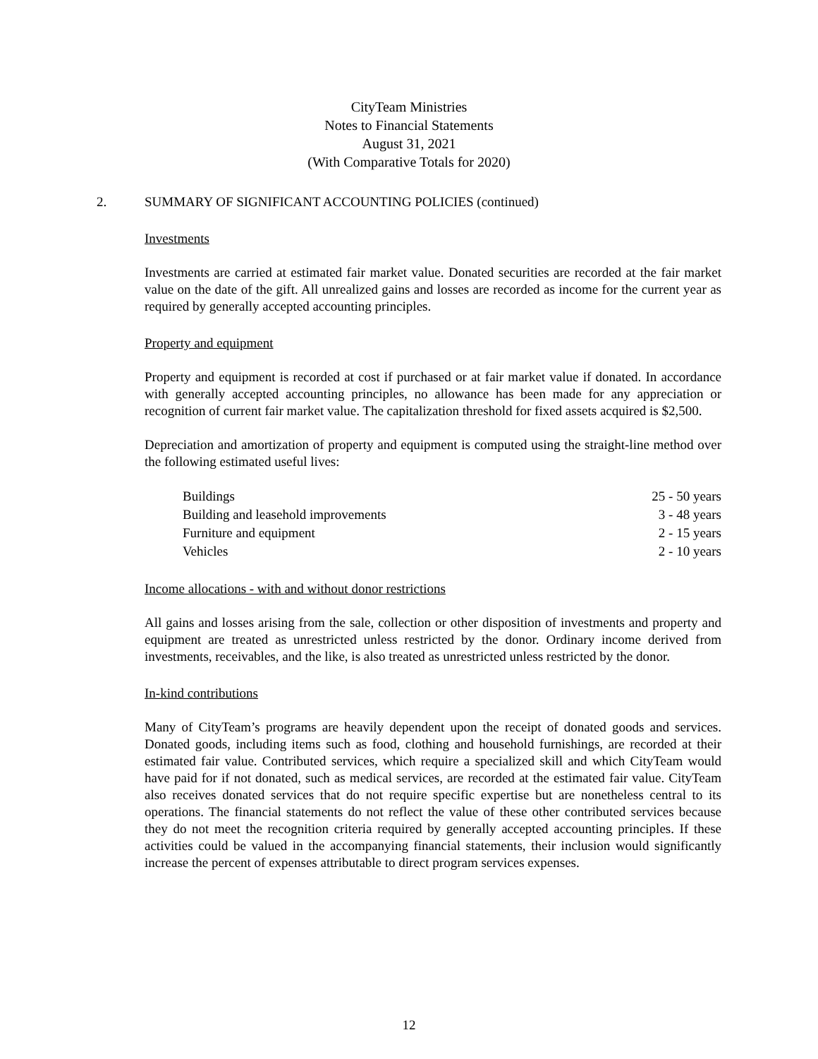CityTeam Ministries
Notes to Financial Statements
August 31, 2021
(With Comparative Totals for 2020)
2. SUMMARY OF SIGNIFICANT ACCOUNTING POLICIES (continued)
Investments
Investments are carried at estimated fair market value. Donated securities are recorded at the fair market value on the date of the gift. All unrealized gains and losses are recorded as income for the current year as required by generally accepted accounting principles.
Property and equipment
Property and equipment is recorded at cost if purchased or at fair market value if donated. In accordance with generally accepted accounting principles, no allowance has been made for any appreciation or recognition of current fair market value. The capitalization threshold for fixed assets acquired is $2,500.
Depreciation and amortization of property and equipment is computed using the straight-line method over the following estimated useful lives:
| Buildings | 25 - 50 years |
| Building and leasehold improvements | 3 - 48 years |
| Furniture and equipment | 2 - 15 years |
| Vehicles | 2 - 10 years |
Income allocations - with and without donor restrictions
All gains and losses arising from the sale, collection or other disposition of investments and property and equipment are treated as unrestricted unless restricted by the donor. Ordinary income derived from investments, receivables, and the like, is also treated as unrestricted unless restricted by the donor.
In-kind contributions
Many of CityTeam’s programs are heavily dependent upon the receipt of donated goods and services. Donated goods, including items such as food, clothing and household furnishings, are recorded at their estimated fair value. Contributed services, which require a specialized skill and which CityTeam would have paid for if not donated, such as medical services, are recorded at the estimated fair value. CityTeam also receives donated services that do not require specific expertise but are nonetheless central to its operations. The financial statements do not reflect the value of these other contributed services because they do not meet the recognition criteria required by generally accepted accounting principles. If these activities could be valued in the accompanying financial statements, their inclusion would significantly increase the percent of expenses attributable to direct program services expenses.
12